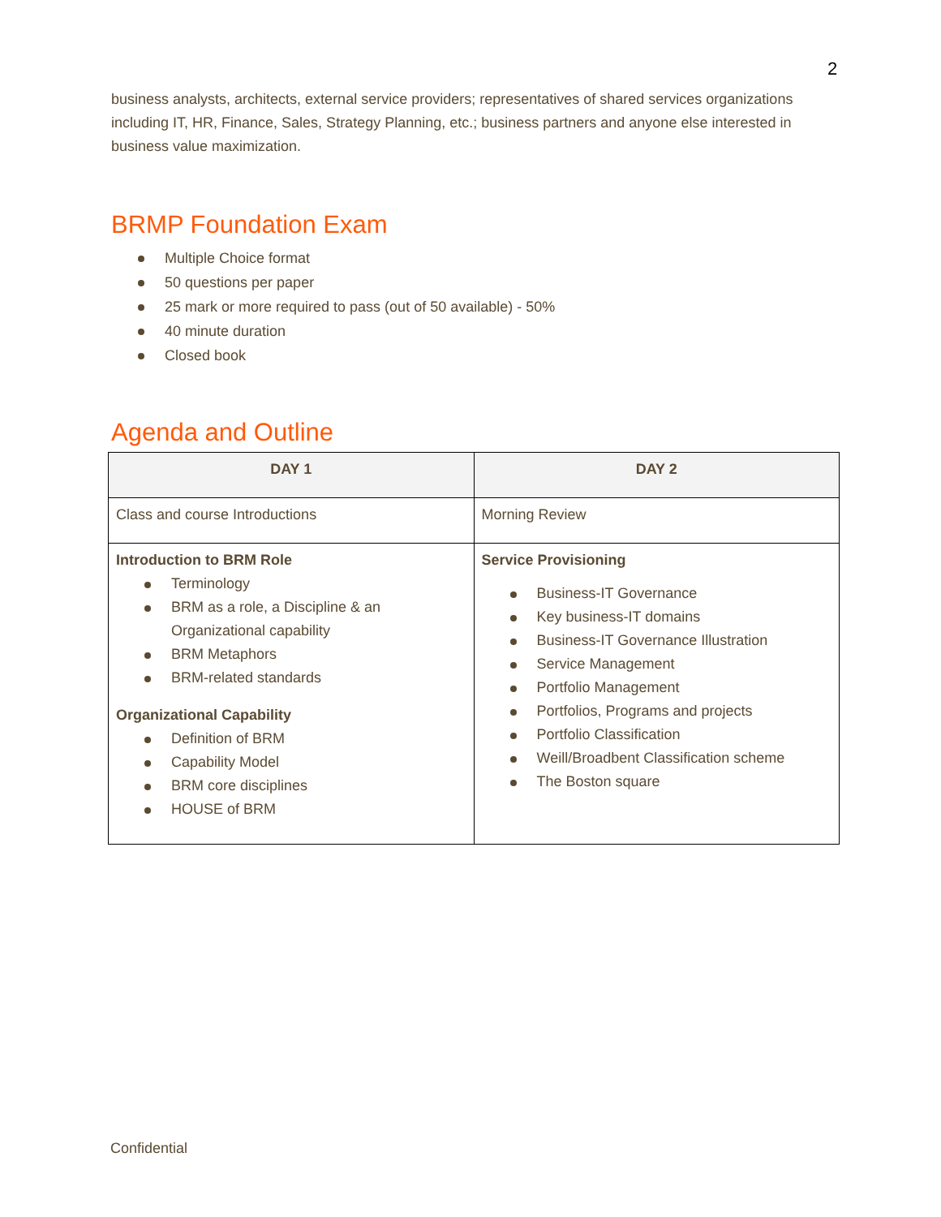2
business analysts, architects, external service providers; representatives of shared services organizations including IT, HR, Finance, Sales, Strategy Planning, etc.; business partners and anyone else interested in business value maximization.
BRMP Foundation Exam
Multiple Choice format
50 questions per paper
25 mark or more required to pass (out of 50 available) - 50%
40 minute duration
Closed book
Agenda and Outline
| DAY 1 | DAY 2 |
| --- | --- |
| Class and course Introductions | Morning Review |
| Introduction to BRM Role Terminology BRM as a role, a Discipline & an Organizational capability BRM Metaphors BRM-related standards Organizational Capability Definition of BRM Capability Model BRM core disciplines HOUSE of BRM | Service Provisioning Business-IT Governance Key business-IT domains Business-IT Governance Illustration Service Management Portfolio Management Portfolios, Programs and projects Portfolio Classification Weill/Broadbent Classification scheme The Boston square |
Confidential